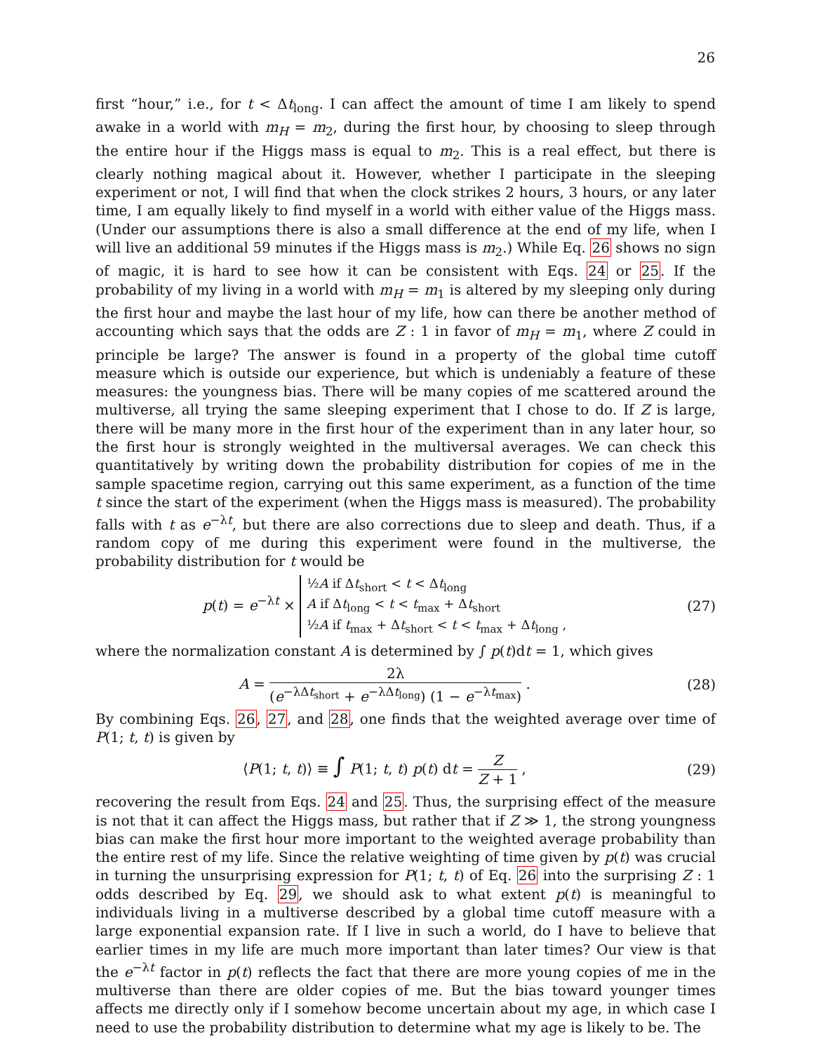26
first “hour,” i.e., for t < Δt<sub>long</sub>. I can affect the amount of time I am likely to spend awake in a world with m<sub>H</sub> = m<sub>2</sub>, during the first hour, by choosing to sleep through the entire hour if the Higgs mass is equal to m<sub>2</sub>. This is a real effect, but there is clearly nothing magical about it. However, whether I participate in the sleeping experiment or not, I will find that when the clock strikes 2 hours, 3 hours, or any later time, I am equally likely to find myself in a world with either value of the Higgs mass. (Under our assumptions there is also a small difference at the end of my life, when I will live an additional 59 minutes if the Higgs mass is m<sub>2</sub>.) While Eq. 26 shows no sign of magic, it is hard to see how it can be consistent with Eqs. 24 or 25. If the probability of my living in a world with m<sub>H</sub> = m<sub>1</sub> is altered by my sleeping only during the first hour and maybe the last hour of my life, how can there be another method of accounting which says that the odds are Z : 1 in favor of m<sub>H</sub> = m<sub>1</sub>, where Z could in principle be large? The answer is found in a property of the global time cutoff measure which is outside our experience, but which is undeniably a feature of these measures: the youngness bias. There will be many copies of me scattered around the multiverse, all trying the same sleeping experiment that I chose to do. If Z is large, there will be many more in the first hour of the experiment than in any later hour, so the first hour is strongly weighted in the multiversal averages. We can check this quantitatively by writing down the probability distribution for copies of me in the sample spacetime region, carrying out this same experiment, as a function of the time t since the start of the experiment (when the Higgs mass is measured). The probability falls with t as e<sup>−λt</sup>, but there are also corrections due to sleep and death. Thus, if a random copy of me during this experiment were found in the multiverse, the probability distribution for t would be
p(t) = e<sup>−λt</sup> × ½A if Δt<sub>short</sub> < t < Δt<sub>long</sub>
A if Δt<sub>long</sub> < t < t<sub>max</sub> + Δt<sub>short</sub>
½A if t<sub>max</sub> + Δt<sub>short</sub> < t < t<sub>max</sub> + Δt<sub>long</sub> ,
(27)
where the normalization constant A is determined by ∫ p(t)dt = 1, which gives
A = 2λ (e<sup>−λΔt<sub>short</sub></sup> + e<sup>−λΔt<sub>long</sub></sup>) (1 − e<sup>−λt<sub>max</sub></sup>) .
(28)
By combining Eqs. 26, 27, and 28, one finds that the weighted average over time of P(1; t, t) is given by
⟨P(1; t, t)⟩ ≡ ∫ P(1; t, t) p(t) dt = Z Z + 1 ,
(29)
recovering the result from Eqs. 24 and 25. Thus, the surprising effect of the measure is not that it can affect the Higgs mass, but rather that if Z ≫ 1, the strong youngness bias can make the first hour more important to the weighted average probability than the entire rest of my life. Since the relative weighting of time given by p(t) was crucial in turning the unsurprising expression for P(1; t, t) of Eq. 26 into the surprising Z : 1 odds described by Eq. 29, we should ask to what extent p(t) is meaningful to individuals living in a multiverse described by a global time cutoff measure with a large exponential expansion rate. If I live in such a world, do I have to believe that earlier times in my life are much more important than later times? Our view is that the e<sup>−λt</sup> factor in p(t) reflects the fact that there are more young copies of me in the multiverse than there are older copies of me. But the bias toward younger times affects me directly only if I somehow become uncertain about my age, in which case I need to use the probability distribution to determine what my age is likely to be. The